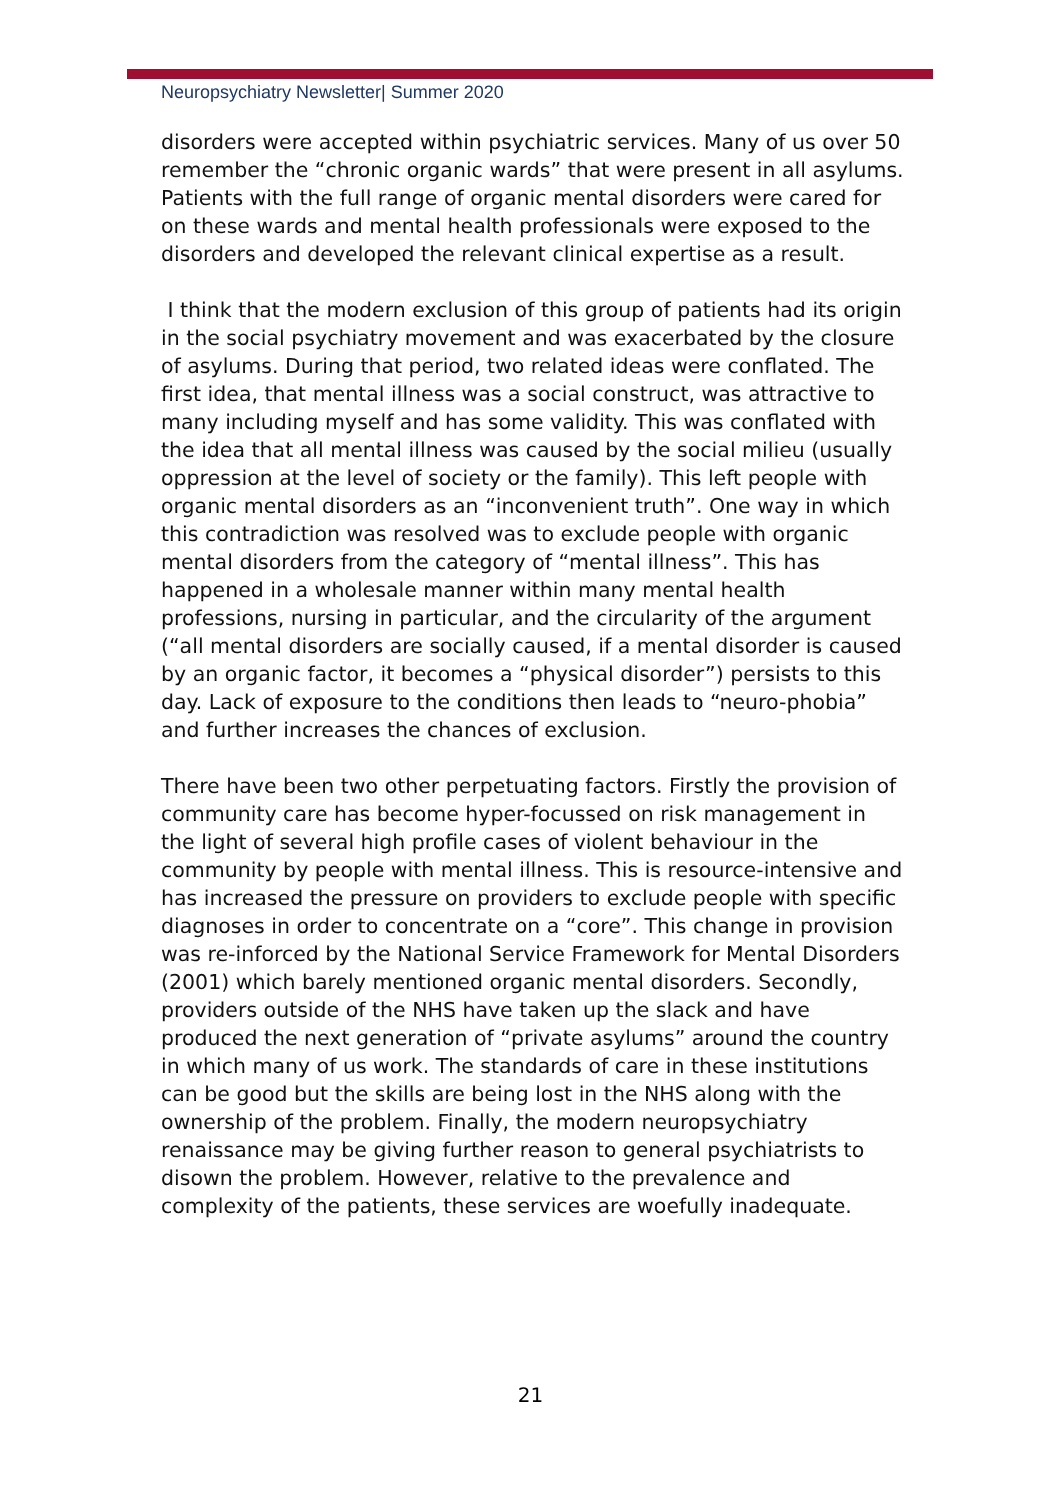Neuropsychiatry Newsletter| Summer 2020
disorders were accepted within psychiatric services. Many of us over 50 remember the “chronic organic wards” that were present in all asylums. Patients with the full range of organic mental disorders were cared for on these wards and mental health professionals were exposed to the disorders and developed the relevant clinical expertise as a result.
I think that the modern exclusion of this group of patients had its origin in the social psychiatry movement and was exacerbated by the closure of asylums. During that period, two related ideas were conflated. The first idea, that mental illness was a social construct, was attractive to many including myself and has some validity. This was conflated with the idea that all mental illness was caused by the social milieu (usually oppression at the level of society or the family). This left people with organic mental disorders as an “inconvenient truth”. One way in which this contradiction was resolved was to exclude people with organic mental disorders from the category of “mental illness”. This has happened in a wholesale manner within many mental health professions, nursing in particular, and the circularity of the argument (“all mental disorders are socially caused, if a mental disorder is caused by an organic factor, it becomes a “physical disorder”) persists to this day. Lack of exposure to the conditions then leads to “neuro-phobia” and further increases the chances of exclusion.
There have been two other perpetuating factors. Firstly the provision of community care has become hyper-focussed on risk management in the light of several high profile cases of violent behaviour in the community by people with mental illness. This is resource-intensive and has increased the pressure on providers to exclude people with specific diagnoses in order to concentrate on a “core”. This change in provision was re-inforced by the National Service Framework for Mental Disorders (2001) which barely mentioned organic mental disorders. Secondly, providers outside of the NHS have taken up the slack and have produced the next generation of “private asylums” around the country in which many of us work. The standards of care in these institutions can be good but the skills are being lost in the NHS along with the ownership of the problem. Finally, the modern neuropsychiatry renaissance may be giving further reason to general psychiatrists to disown the problem. However, relative to the prevalence and complexity of the patients, these services are woefully inadequate.
21